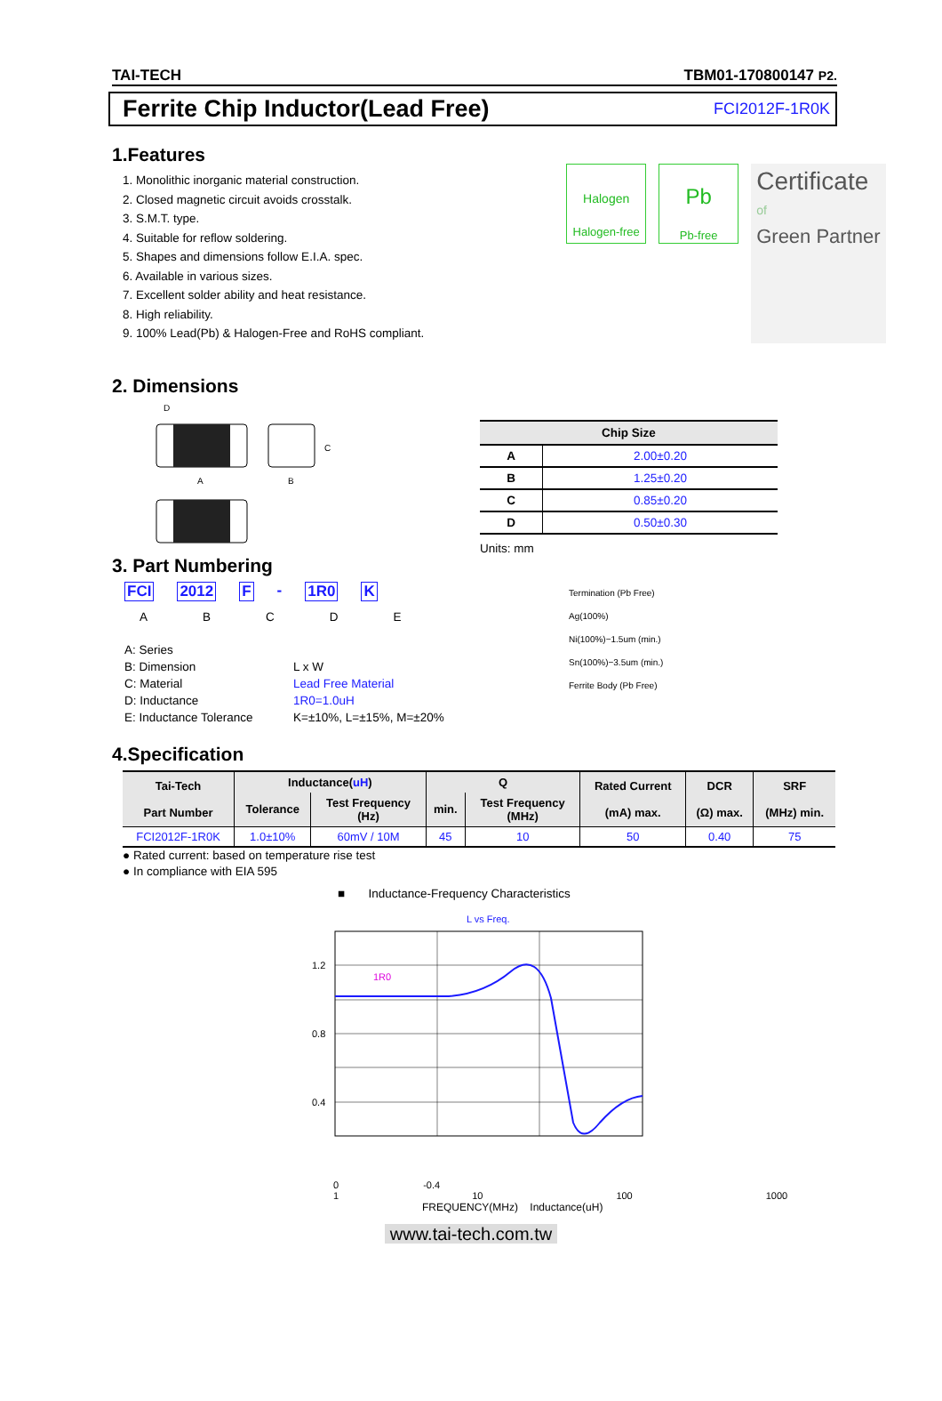TAI-TECH TBM01-170800147 P2.
Ferrite Chip Inductor(Lead Free)
FCI2012F-1R0K
1.Features
1. Monolithic inorganic material construction.
2. Closed magnetic circuit avoids crosstalk.
3. S.M.T. type.
4. Suitable for reflow soldering.
5. Shapes and dimensions follow E.I.A. spec.
6. Available in various sizes.
7. Excellent solder ability and heat resistance.
8. High reliability.
9. 100% Lead(Pb) & Halogen-Free and RoHS compliant.
Halogen
Halogen-free
Pb
Pb-free
Certificate
of
Green Partner
2. Dimensions
D
A
B
C
| Chip Size | |
| --- | --- |
| A | 2.00±0.20 |
| B | 1.25±0.20 |
| C | 0.85±0.20 |
| D | 0.50±0.30 |
Units: mm
3. Part Numbering
FCI 2012 F - 1R0 K
ABCDE
A: Series B: Dimension L x W C: Material Lead Free Material D: Inductance 1R0=1.0uH E: Inductance Tolerance K=±10%, L=±15%, M=±20%
Termination (Pb Free)
Ag(100%)
Ni(100%)−1.5um (min.)
Sn(100%)−3.5um (min.)
Ferrite Body (Pb Free)
4.Specification
| Tai-Tech Part Number | Inductance( uH ) | | Q | | Rated Current (mA) max. | DCR (Ω) max. | SRF (MHz) min. |
| --- | --- | --- | --- | --- | --- | --- | --- |
| | Tolerance | Test Frequency (Hz) | min. | Test Frequency (MHz) | | | |
| FCI2012F-1R0K | 1.0±10% | 60mV / 10M | 45 | 10 | 50 | 0.40 | 75 |
● Rated current: based on temperature rise test
● In compliance with EIA 595
■ Inductance-Frequency Characteristics
L vs Freq.
1R0
1.2
0.8
0.4
0 -0.4
1 10 100 1000
FREQUENCY(MHz) Inductance(uH)
www.tai-tech.com.tw